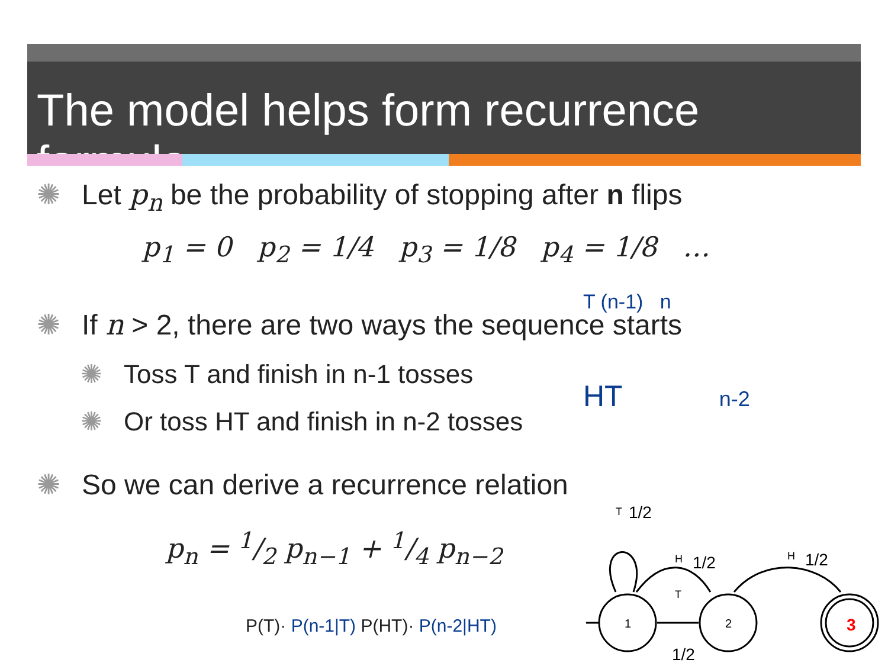The model helps form recurrence formula
✺ Let p<sub>n</sub> be the probability of stopping after n flips
p<sub>1</sub> = 0 p<sub>2</sub> = 1/4 p<sub>3</sub> = 1/8 p<sub>4</sub> = 1/8 …
✺ If n > 2, there are two ways the sequence starts
✺ Toss T and finish in n-1 tosses
✺ Or toss HT and finish in n-2 tosses
✺ So we can derive a recurrence relation
p<sub>n</sub> = 1/2 p<sub>n−1</sub> + 1/4 p<sub>n−2</sub>
P(T)· P(n-1|T) P(HT)· P(n-2|HT)
T (n-1) n
HT n-2
1
2
3
T
1/2
H
1/2
H
1/2
T
1/2